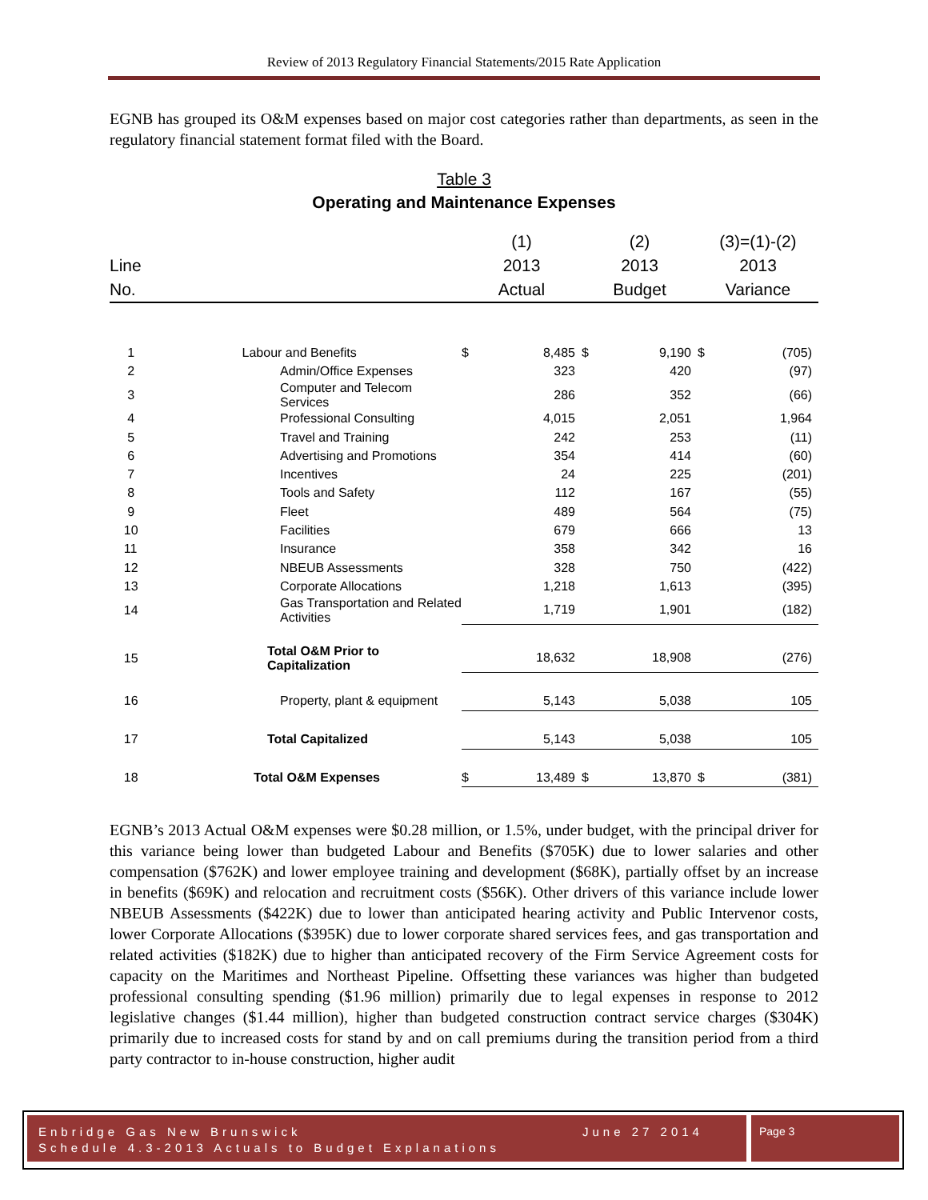Review of 2013 Regulatory Financial Statements/2015 Rate Application
EGNB has grouped its O&M expenses based on major cost categories rather than departments, as seen in the regulatory financial statement format filed with the Board.
Table 3
Operating and Maintenance Expenses
| | | (1) | | (2) | | (3)=(1)-(2) | |
| Line | | 2013 | | 2013 | | 2013 | |
| No. | | Actual | | Budget | | Variance | |
| 1 | Labour and Benefits | $ | 8,485 | $ | 9,190 | $ | (705) |
| 2 | Admin/Office Expenses | | 323 | | 420 | | (97) |
| 3 | Computer and Telecom Services | | 286 | | 352 | | (66) |
| 4 | Professional Consulting | | 4,015 | | 2,051 | | 1,964 |
| 5 | Travel and Training | | 242 | | 253 | | (11) |
| 6 | Advertising and Promotions | | 354 | | 414 | | (60) |
| 7 | Incentives | | 24 | | 225 | | (201) |
| 8 | Tools and Safety | | 112 | | 167 | | (55) |
| 9 | Fleet | | 489 | | 564 | | (75) |
| 10 | Facilities | | 679 | | 666 | | 13 |
| 11 | Insurance | | 358 | | 342 | | 16 |
| 12 | NBEUB Assessments | | 328 | | 750 | | (422) |
| 13 | Corporate Allocations | | 1,218 | | 1,613 | | (395) |
| 14 | Gas Transportation and Related Activities | | 1,719 | | 1,901 | | (182) |
| 15 | Total O&M Prior to Capitalization | | 18,632 | | 18,908 | | (276) |
| 16 | Property, plant & equipment | | 5,143 | | 5,038 | | 105 |
| 17 | Total Capitalized | | 5,143 | | 5,038 | | 105 |
| 18 | Total O&M Expenses | $ | 13,489 | $ | 13,870 | $ | (381) |
EGNB’s 2013 Actual O&M expenses were $0.28 million, or 1.5%, under budget, with the principal driver for this variance being lower than budgeted Labour and Benefits ($705K) due to lower salaries and other compensation ($762K) and lower employee training and development ($68K), partially offset by an increase in benefits ($69K) and relocation and recruitment costs ($56K). Other drivers of this variance include lower NBEUB Assessments ($422K) due to lower than anticipated hearing activity and Public Intervenor costs, lower Corporate Allocations ($395K) due to lower corporate shared services fees, and gas transportation and related activities ($182K) due to higher than anticipated recovery of the Firm Service Agreement costs for capacity on the Maritimes and Northeast Pipeline. Offsetting these variances was higher than budgeted professional consulting spending ($1.96 million) primarily due to legal expenses in response to 2012 legislative changes ($1.44 million), higher than budgeted construction contract service charges ($304K) primarily due to increased costs for stand by and on call premiums during the transition period from a third party contractor to in-house construction, higher audit
Enbridge Gas New Brunswick June 27 2014 Page 3
Schedule 4.3-2013 Actuals to Budget Explanations